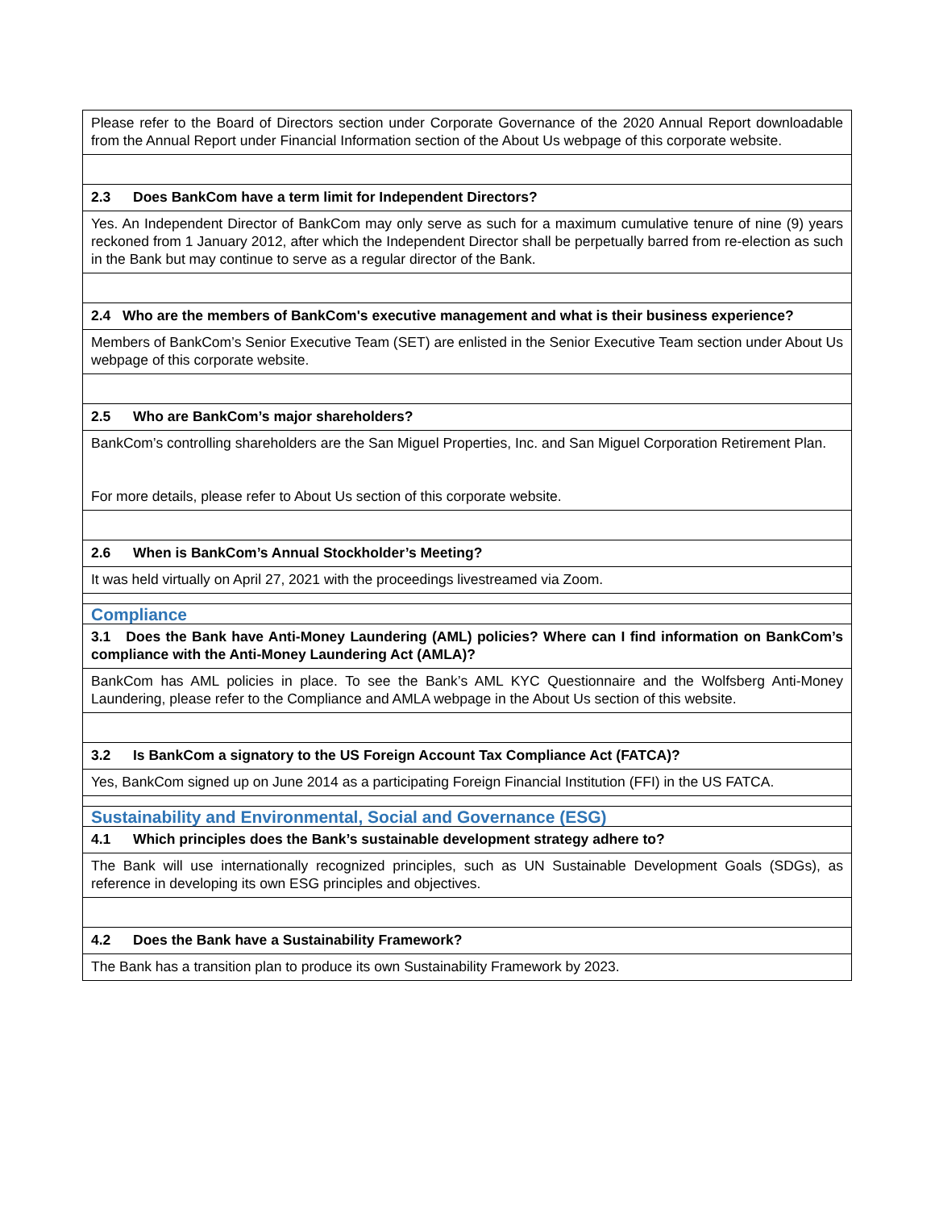| Please refer to the Board of Directors section under Corporate Governance of the 2020 Annual Report downloadable from the Annual Report under Financial Information section of the About Us webpage of this corporate website. |
| 2.3 Does BankCom have a term limit for Independent Directors? |
| Yes. An Independent Director of BankCom may only serve as such for a maximum cumulative tenure of nine (9) years reckoned from 1 January 2012, after which the Independent Director shall be perpetually barred from re-election as such in the Bank but may continue to serve as a regular director of the Bank. |
| 2.4 Who are the members of BankCom's executive management and what is their business experience? |
| Members of BankCom’s Senior Executive Team (SET) are enlisted in the Senior Executive Team section under About Us webpage of this corporate website. |
| 2.5 Who are BankCom’s major shareholders? |
| BankCom’s controlling shareholders are the San Miguel Properties, Inc. and San Miguel Corporation Retirement Plan. For more details, please refer to About Us section of this corporate website. |
| 2.6 When is BankCom’s Annual Stockholder’s Meeting? |
| It was held virtually on April 27, 2021 with the proceedings livestreamed via Zoom. |
| Compliance |
| 3.1 Does the Bank have Anti-Money Laundering (AML) policies? Where can I find information on BankCom’s compliance with the Anti-Money Laundering Act (AMLA)? |
| BankCom has AML policies in place. To see the Bank’s AML KYC Questionnaire and the Wolfsberg Anti-Money Laundering, please refer to the Compliance and AMLA webpage in the About Us section of this website. |
| 3.2 Is BankCom a signatory to the US Foreign Account Tax Compliance Act (FATCA)? |
| Yes, BankCom signed up on June 2014 as a participating Foreign Financial Institution (FFI) in the US FATCA. |
| Sustainability and Environmental, Social and Governance (ESG) |
| 4.1 Which principles does the Bank’s sustainable development strategy adhere to? |
| The Bank will use internationally recognized principles, such as UN Sustainable Development Goals (SDGs), as reference in developing its own ESG principles and objectives. |
| 4.2 Does the Bank have a Sustainability Framework? |
| The Bank has a transition plan to produce its own Sustainability Framework by 2023. |